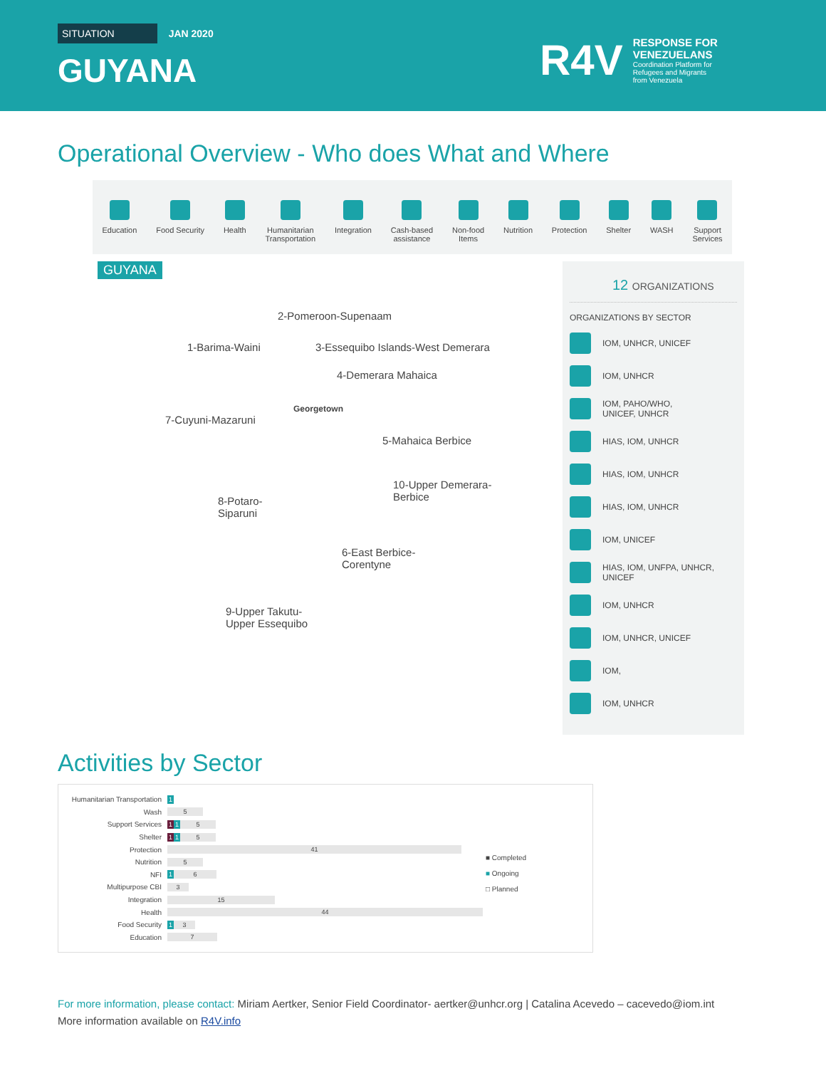SITUATION JAN 2020
GUYANA
R4V
RESPONSE FOR
VENEZUELANS
Coordination Platform for
Refugees and Migrants
from Venezuela
Operational Overview - Who does What and Where
Education Food Security Health Humanitarian
Transportation
Integration Cash-based
assistance
Non-food
Items
Nutrition Protection Shelter WASH Support
Services
GUYANA
2-Pomeroon-Supenaam
1-Barima-Waini
3-Essequibo Islands-West Demerara
4-Demerara Mahaica
Georgetown
7-Cuyuni-Mazaruni
5-Mahaica Berbice
10-Upper Demerara-
Berbice
8-Potaro-
Siparuni
6-East Berbice-
Corentyne
9-Upper Takutu-
Upper Essequibo
12 ORGANIZATIONS
ORGANIZATIONS BY SECTOR
IOM, UNHCR, UNICEF
IOM, UNHCR
IOM, PAHO/WHO,
UNICEF, UNHCR
HIAS, IOM, UNHCR
HIAS, IOM, UNHCR
HIAS, IOM, UNHCR
IOM, UNICEF
HIAS, IOM, UNFPA, UNHCR,
UNICEF
IOM, UNHCR
IOM, UNHCR, UNICEF
IOM,
IOM, UNHCR
Activities by Sector
Humanitarian Transportation 1
Wash 5
Support Services 1 1 5
Shelter 1 1 5
Protection 41
Nutrition 5
NFI 1 6
Multipurpose CBI 3
Integration 15
Health 44
Food Security 1 3
Education 7
■ Completed
■ Ongoing
□ Planned
For more information, please contact: Miriam Aertker, Senior Field Coordinator- aertker@unhcr.org | Catalina Acevedo – cacevedo@iom.int
More information available on R4V.info